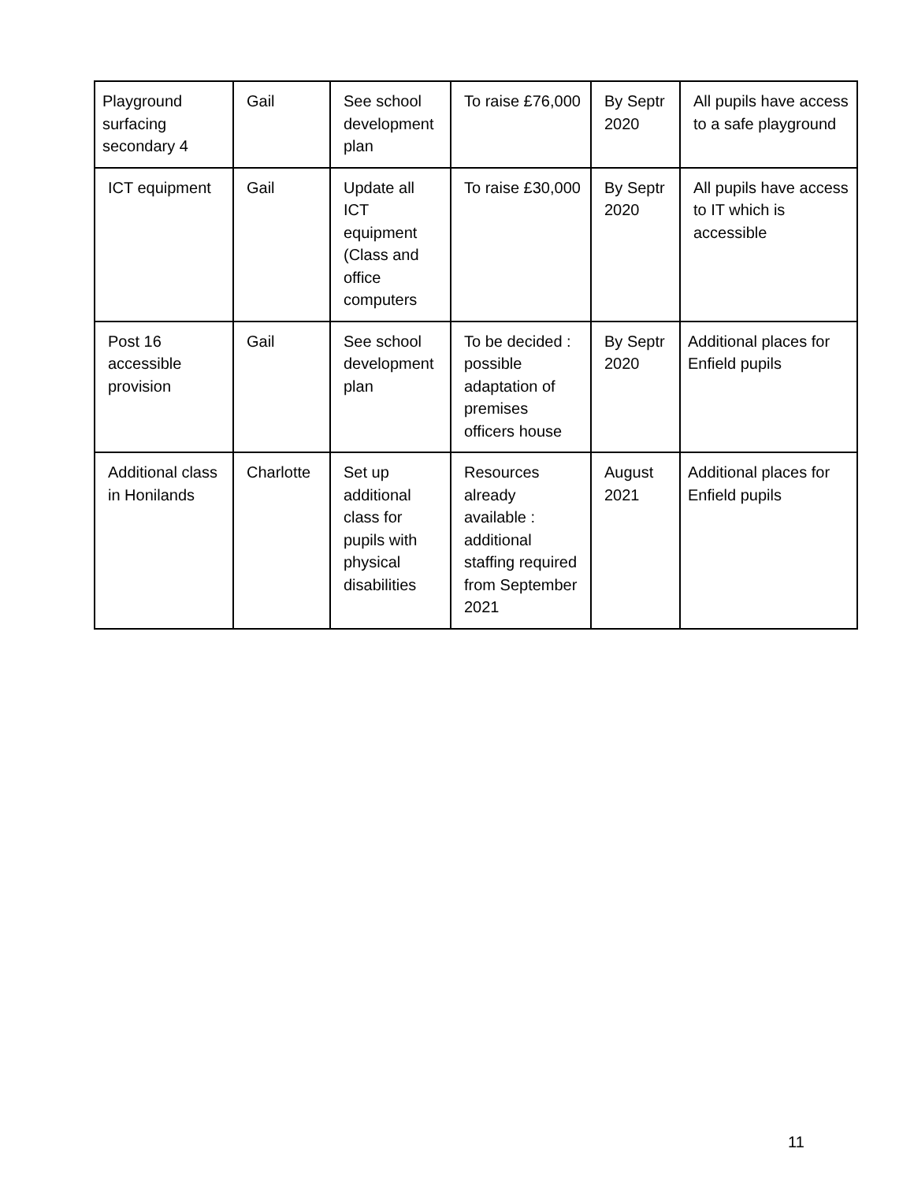| Playground surfacing secondary 4 | Gail | See school development plan | To raise £76,000 | By Septr 2020 | All pupils have access to a safe playground |
| ICT equipment | Gail | Update all ICT equipment (Class and office computers | To raise £30,000 | By Septr 2020 | All pupils have access to IT which is accessible |
| Post 16 accessible provision | Gail | See school development plan | To be decided : possible adaptation of premises officers house | By Septr 2020 | Additional places for Enfield pupils |
| Additional class in Honilands | Charlotte | Set up additional class for pupils with physical disabilities | Resources already available : additional staffing required from September 2021 | August 2021 | Additional places for Enfield pupils |
11